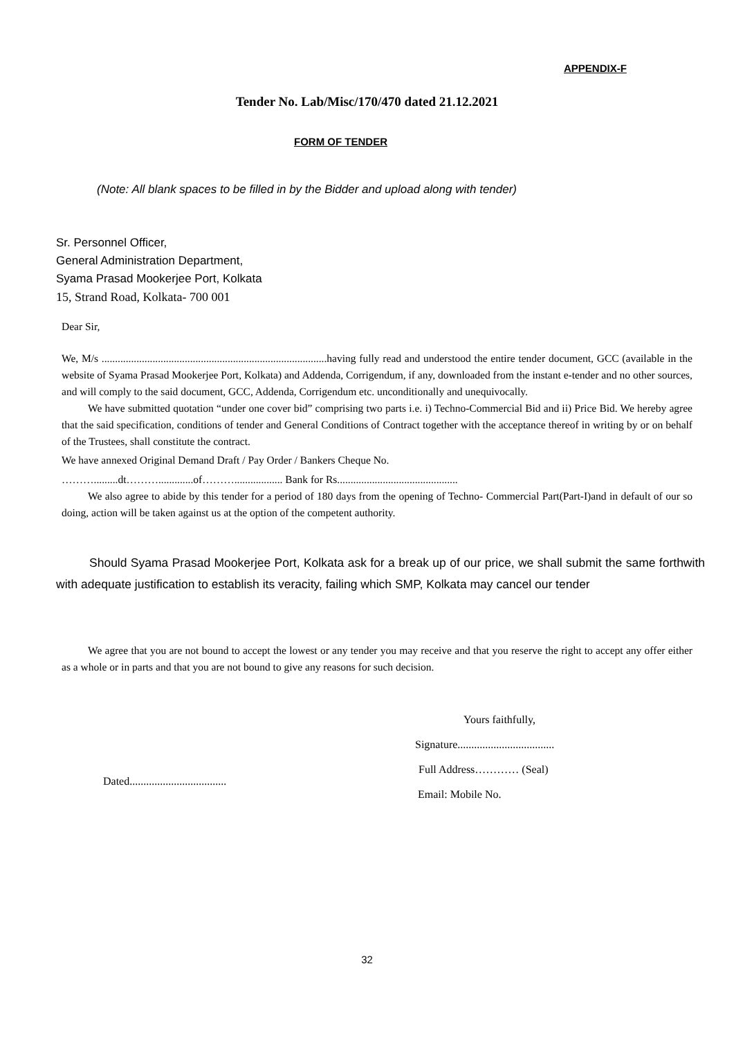APPENDIX-F
Tender No. Lab/Misc/170/470 dated 21.12.2021
FORM OF TENDER
(Note: All blank spaces to be filled in by the Bidder and upload along with tender)
Sr. Personnel Officer,
General Administration Department,
Syama Prasad Mookerjee Port, Kolkata
15, Strand Road, Kolkata- 700 001
Dear Sir,
We, M/s ....................................................................................having fully read and understood the entire tender document, GCC (available in the website of Syama Prasad Mookerjee Port, Kolkata) and Addenda, Corrigendum, if any, downloaded from the instant e-tender and no other sources, and will comply to the said document, GCC, Addenda, Corrigendum etc. unconditionally and unequivocally.
We have submitted quotation “under one cover bid” comprising two parts i.e. i) Techno-Commercial Bid and ii) Price Bid. We hereby agree that the said specification, conditions of tender and General Conditions of Contract together with the acceptance thereof in writing by or on behalf of the Trustees, shall constitute the contract.
We have annexed Original Demand Draft / Pay Order / Bankers Cheque No.
……….........dt……….............of……….................. Bank for Rs.............................................
We also agree to abide by this tender for a period of 180 days from the opening of Techno- Commercial Part(Part-I)and in default of our so doing, action will be taken against us at the option of the competent authority.
Should Syama Prasad Mookerjee Port, Kolkata ask for a break up of our price, we shall submit the same forthwith with adequate justification to establish its veracity, failing which SMP, Kolkata may cancel our tender
We agree that you are not bound to accept the lowest or any tender you may receive and that you reserve the right to accept any offer either as a whole or in parts and that you are not bound to give any reasons for such decision.
Yours faithfully,
Signature...................................
Full Address………… (Seal)
Email: Mobile No.
Dated...................................
32